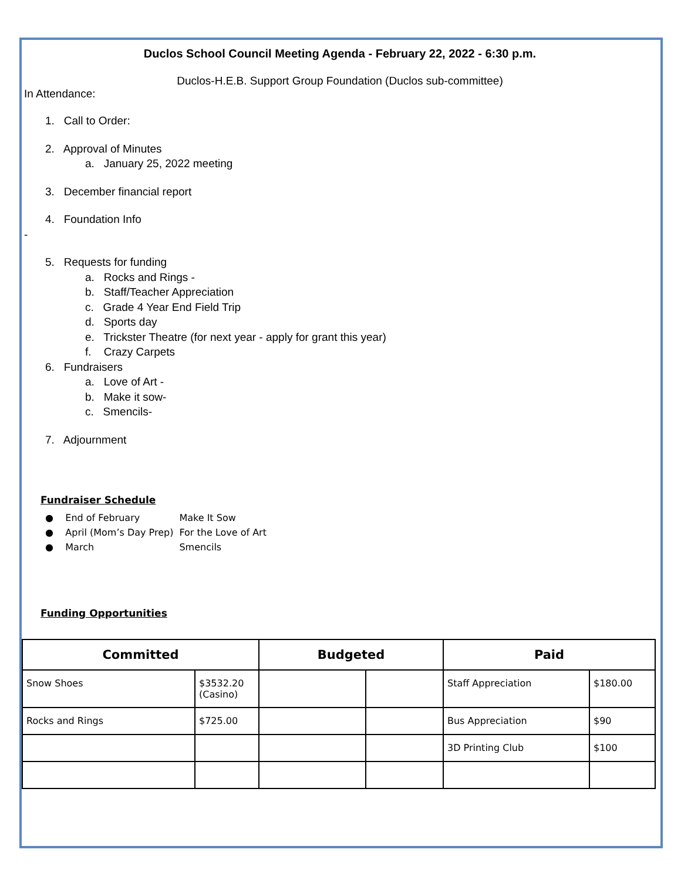Duclos School Council Meeting Agenda - February 22, 2022 - 6:30 p.m.
Duclos-H.E.B. Support Group Foundation (Duclos sub-committee)
In Attendance:
1. Call to Order:
2. Approval of Minutes
a. January 25, 2022 meeting
3. December financial report
4. Foundation Info
-
5. Requests for funding
a. Rocks and Rings -
b. Staff/Teacher Appreciation
c. Grade 4 Year End Field Trip
d. Sports day
e. Trickster Theatre (for next year - apply for grant this year)
f. Crazy Carpets
6. Fundraisers
a. Love of Art -
b. Make it sow-
c. Smencils-
7. Adjournment
Fundraiser Schedule
| ● End of February | Make It Sow |
| ● April (Mom’s Day Prep) | For the Love of Art |
| ● March | Smencils |
Funding Opportunities
| Committed | | Budgeted | | Paid | |
| --- | --- | --- | --- | --- | --- |
| Snow Shoes | $3532.20 (Casino) | | | Staff Appreciation | $180.00 |
| Rocks and Rings | $725.00 | | | Bus Appreciation | $90 |
| | | | | 3D Printing Club | $100 |